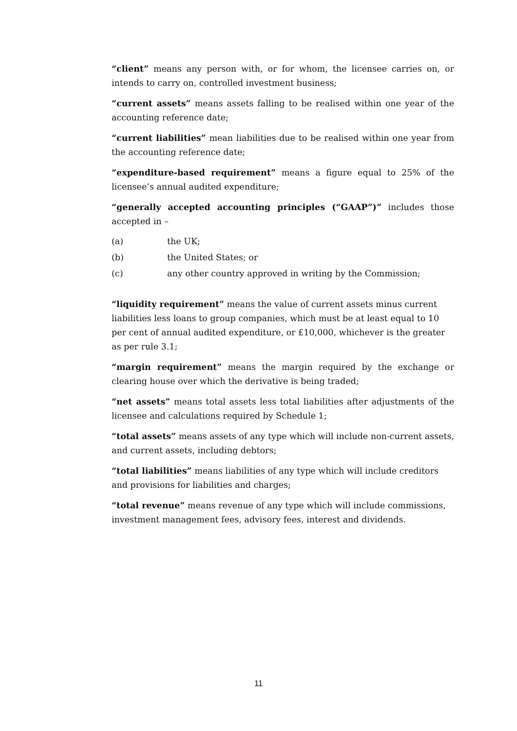“client” means any person with, or for whom, the licensee carries on, or intends to carry on, controlled investment business;
“current assets” means assets falling to be realised within one year of the accounting reference date;
“current liabilities” mean liabilities due to be realised within one year from the accounting reference date;
“expenditure-based requirement” means a figure equal to 25% of the licensee’s annual audited expenditure;
“generally accepted accounting principles (“GAAP”)” includes those accepted in –
(a) the UK;
(b) the United States; or
(c) any other country approved in writing by the Commission;
“liquidity requirement” means the value of current assets minus current liabilities less loans to group companies, which must be at least equal to 10 per cent of annual audited expenditure, or £10,000, whichever is the greater as per rule 3.1;
“margin requirement” means the margin required by the exchange or clearing house over which the derivative is being traded;
“net assets” means total assets less total liabilities after adjustments of the licensee and calculations required by Schedule 1;
“total assets” means assets of any type which will include non-current assets, and current assets, including debtors;
“total liabilities” means liabilities of any type which will include creditors and provisions for liabilities and charges;
“total revenue” means revenue of any type which will include commissions, investment management fees, advisory fees, interest and dividends.
11